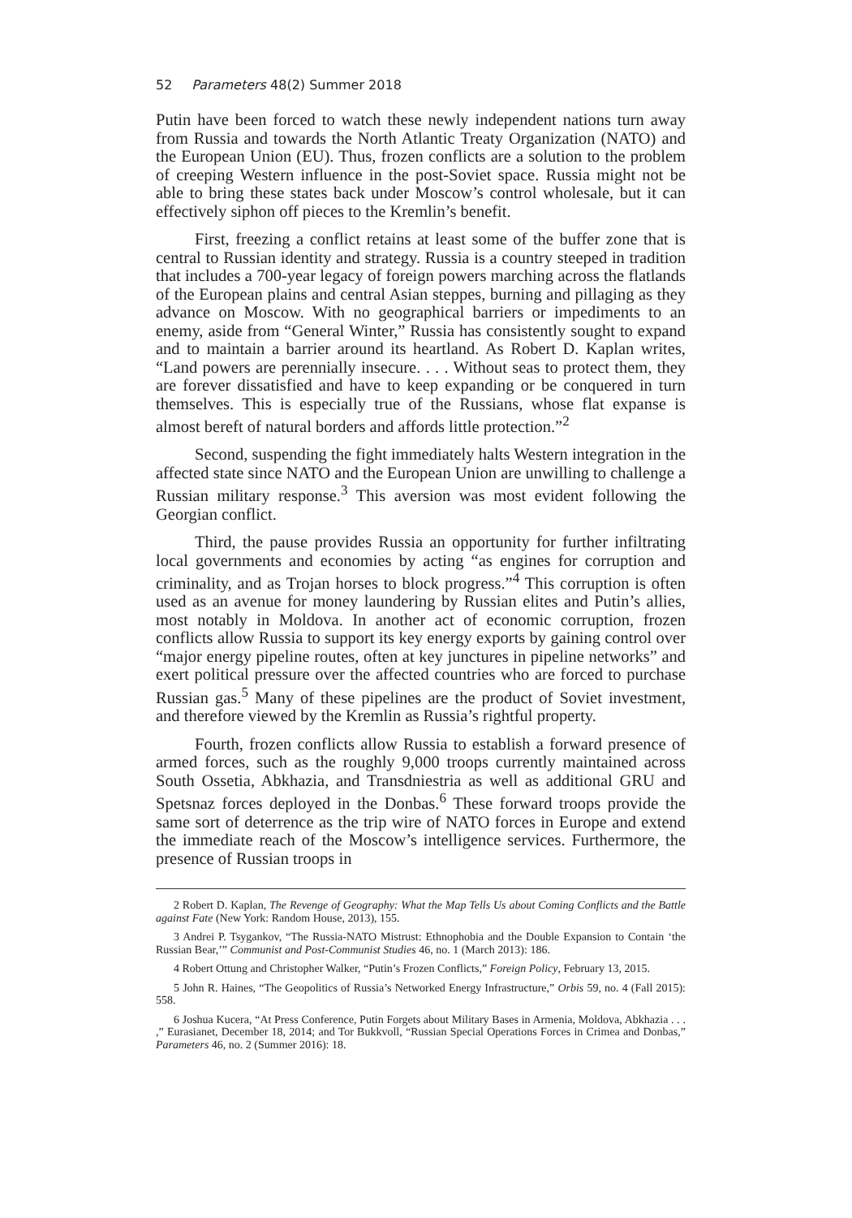52 Parameters 48(2) Summer 2018
Putin have been forced to watch these newly independent nations turn away from Russia and towards the North Atlantic Treaty Organization (NATO) and the European Union (EU). Thus, frozen conflicts are a solution to the problem of creeping Western influence in the post-Soviet space. Russia might not be able to bring these states back under Moscow’s control wholesale, but it can effectively siphon off pieces to the Kremlin’s benefit.
First, freezing a conflict retains at least some of the buffer zone that is central to Russian identity and strategy. Russia is a country steeped in tradition that includes a 700-year legacy of foreign powers marching across the flatlands of the European plains and central Asian steppes, burning and pillaging as they advance on Moscow. With no geographical barriers or impediments to an enemy, aside from “General Winter,” Russia has consistently sought to expand and to maintain a barrier around its heartland. As Robert D. Kaplan writes, “Land powers are perennially insecure. . . . Without seas to protect them, they are forever dissatisfied and have to keep expanding or be conquered in turn themselves. This is especially true of the Russians, whose flat expanse is almost bereft of natural borders and affords little protection.”<sup>2</sup>
Second, suspending the fight immediately halts Western integration in the affected state since NATO and the European Union are unwilling to challenge a Russian military response.<sup>3</sup> This aversion was most evident following the Georgian conflict.
Third, the pause provides Russia an opportunity for further infiltrating local governments and economies by acting “as engines for corruption and criminality, and as Trojan horses to block progress.”<sup>4</sup> This corruption is often used as an avenue for money laundering by Russian elites and Putin’s allies, most notably in Moldova. In another act of economic corruption, frozen conflicts allow Russia to support its key energy exports by gaining control over “major energy pipeline routes, often at key junctures in pipeline networks” and exert political pressure over the affected countries who are forced to purchase Russian gas.<sup>5</sup> Many of these pipelines are the product of Soviet investment, and therefore viewed by the Kremlin as Russia’s rightful property.
Fourth, frozen conflicts allow Russia to establish a forward presence of armed forces, such as the roughly 9,000 troops currently maintained across South Ossetia, Abkhazia, and Transdniestria as well as additional GRU and Spetsnaz forces deployed in the Donbas.<sup>6</sup> These forward troops provide the same sort of deterrence as the trip wire of NATO forces in Europe and extend the immediate reach of the Moscow’s intelligence services. Furthermore, the presence of Russian troops in
2 Robert D. Kaplan, The Revenge of Geography: What the Map Tells Us about Coming Conflicts and the Battle against Fate (New York: Random House, 2013), 155.
3 Andrei P. Tsygankov, “The Russia-NATO Mistrust: Ethnophobia and the Double Expansion to Contain ‘the Russian Bear,’” Communist and Post-Communist Studies 46, no. 1 (March 2013): 186.
4 Robert Ottung and Christopher Walker, “Putin’s Frozen Conflicts,” Foreign Policy, February 13, 2015.
5 John R. Haines, “The Geopolitics of Russia’s Networked Energy Infrastructure,” Orbis 59, no. 4 (Fall 2015): 558.
6 Joshua Kucera, “At Press Conference, Putin Forgets about Military Bases in Armenia, Moldova, Abkhazia . . . ,” Eurasianet, December 18, 2014; and Tor Bukkvoll, “Russian Special Operations Forces in Crimea and Donbas,” Parameters 46, no. 2 (Summer 2016): 18.